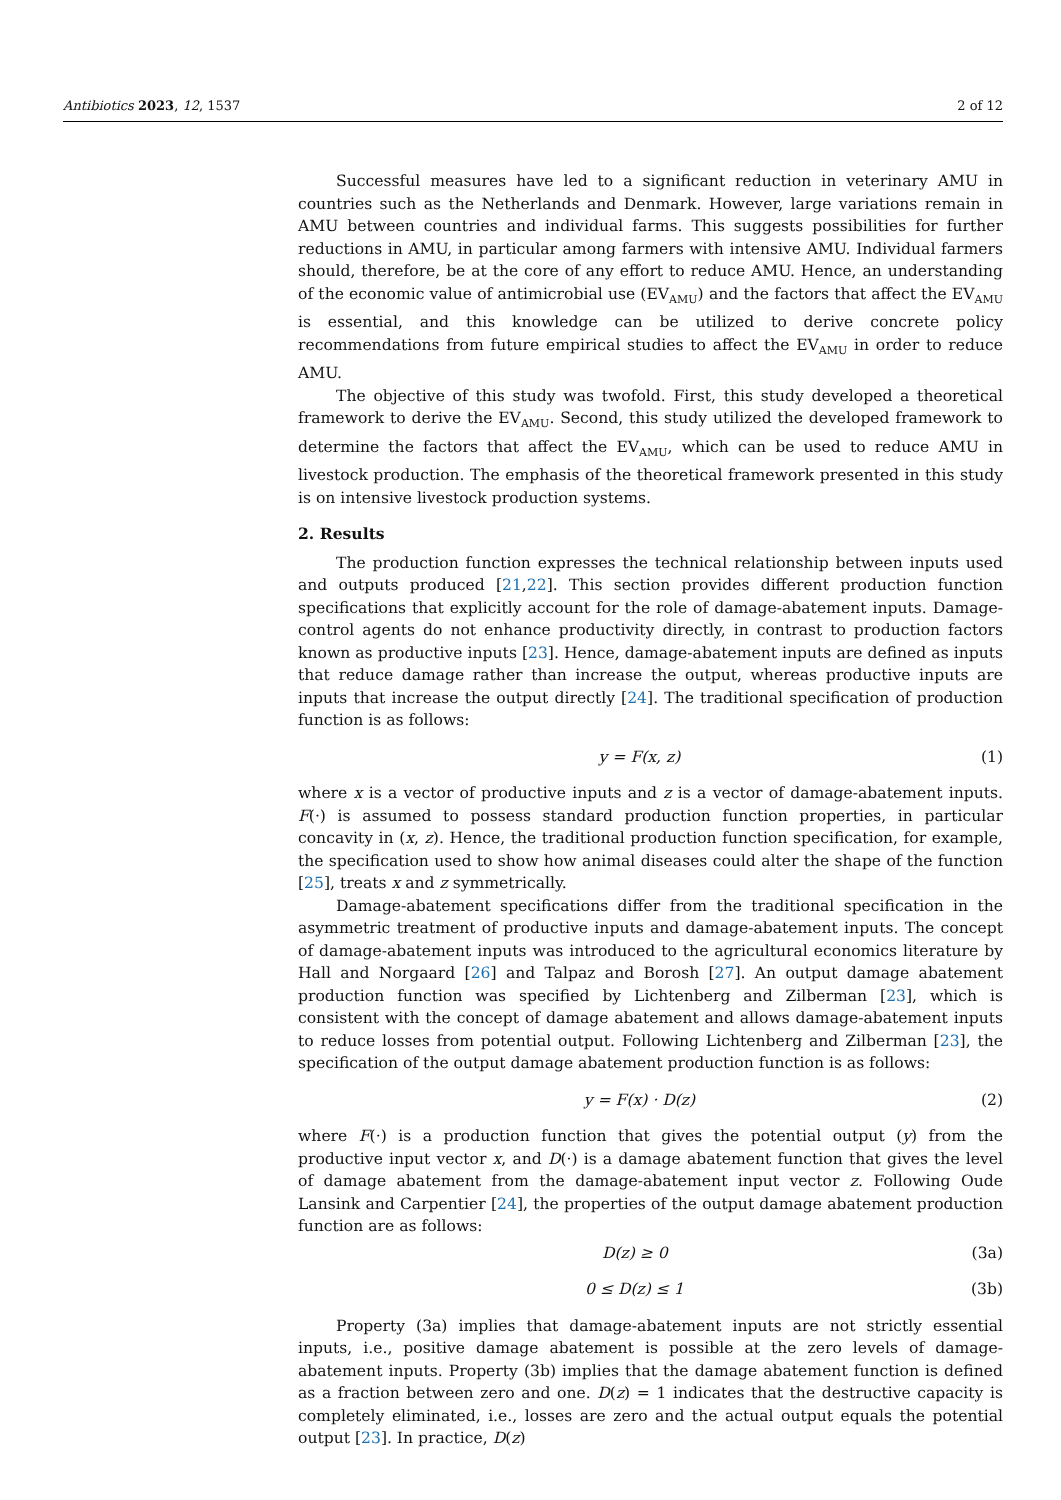Antibiotics 2023, 12, 1537 2 of 12
Successful measures have led to a significant reduction in veterinary AMU in countries such as the Netherlands and Denmark. However, large variations remain in AMU between countries and individual farms. This suggests possibilities for further reductions in AMU, in particular among farmers with intensive AMU. Individual farmers should, therefore, be at the core of any effort to reduce AMU. Hence, an understanding of the economic value of antimicrobial use (EV<sub>AMU</sub>) and the factors that affect the EV<sub>AMU</sub> is essential, and this knowledge can be utilized to derive concrete policy recommendations from future empirical studies to affect the EV<sub>AMU</sub> in order to reduce AMU.
The objective of this study was twofold. First, this study developed a theoretical framework to derive the EV<sub>AMU</sub>. Second, this study utilized the developed framework to determine the factors that affect the EV<sub>AMU</sub>, which can be used to reduce AMU in livestock production. The emphasis of the theoretical framework presented in this study is on intensive livestock production systems.
2. Results
The production function expresses the technical relationship between inputs used and outputs produced [21,22]. This section provides different production function specifications that explicitly account for the role of damage-abatement inputs. Damage-control agents do not enhance productivity directly, in contrast to production factors known as productive inputs [23]. Hence, damage-abatement inputs are defined as inputs that reduce damage rather than increase the output, whereas productive inputs are inputs that increase the output directly [24]. The traditional specification of production function is as follows:
y = F(x, z) (1)
where x is a vector of productive inputs and z is a vector of damage-abatement inputs. F(·) is assumed to possess standard production function properties, in particular concavity in (x, z). Hence, the traditional production function specification, for example, the specification used to show how animal diseases could alter the shape of the function [25], treats x and z symmetrically.
Damage-abatement specifications differ from the traditional specification in the asymmetric treatment of productive inputs and damage-abatement inputs. The concept of damage-abatement inputs was introduced to the agricultural economics literature by Hall and Norgaard [26] and Talpaz and Borosh [27]. An output damage abatement production function was specified by Lichtenberg and Zilberman [23], which is consistent with the concept of damage abatement and allows damage-abatement inputs to reduce losses from potential output. Following Lichtenberg and Zilberman [23], the specification of the output damage abatement production function is as follows:
y = F(x) · D(z) (2)
where F(·) is a production function that gives the potential output (y) from the productive input vector x, and D(·) is a damage abatement function that gives the level of damage abatement from the damage-abatement input vector z. Following Oude Lansink and Carpentier [24], the properties of the output damage abatement production function are as follows:
D(z) ≥ 0 (3a)
0 ≤ D(z) ≤ 1 (3b)
Property (3a) implies that damage-abatement inputs are not strictly essential inputs, i.e., positive damage abatement is possible at the zero levels of damage-abatement inputs. Property (3b) implies that the damage abatement function is defined as a fraction between zero and one. D(z) = 1 indicates that the destructive capacity is completely eliminated, i.e., losses are zero and the actual output equals the potential output [23]. In practice, D(z)